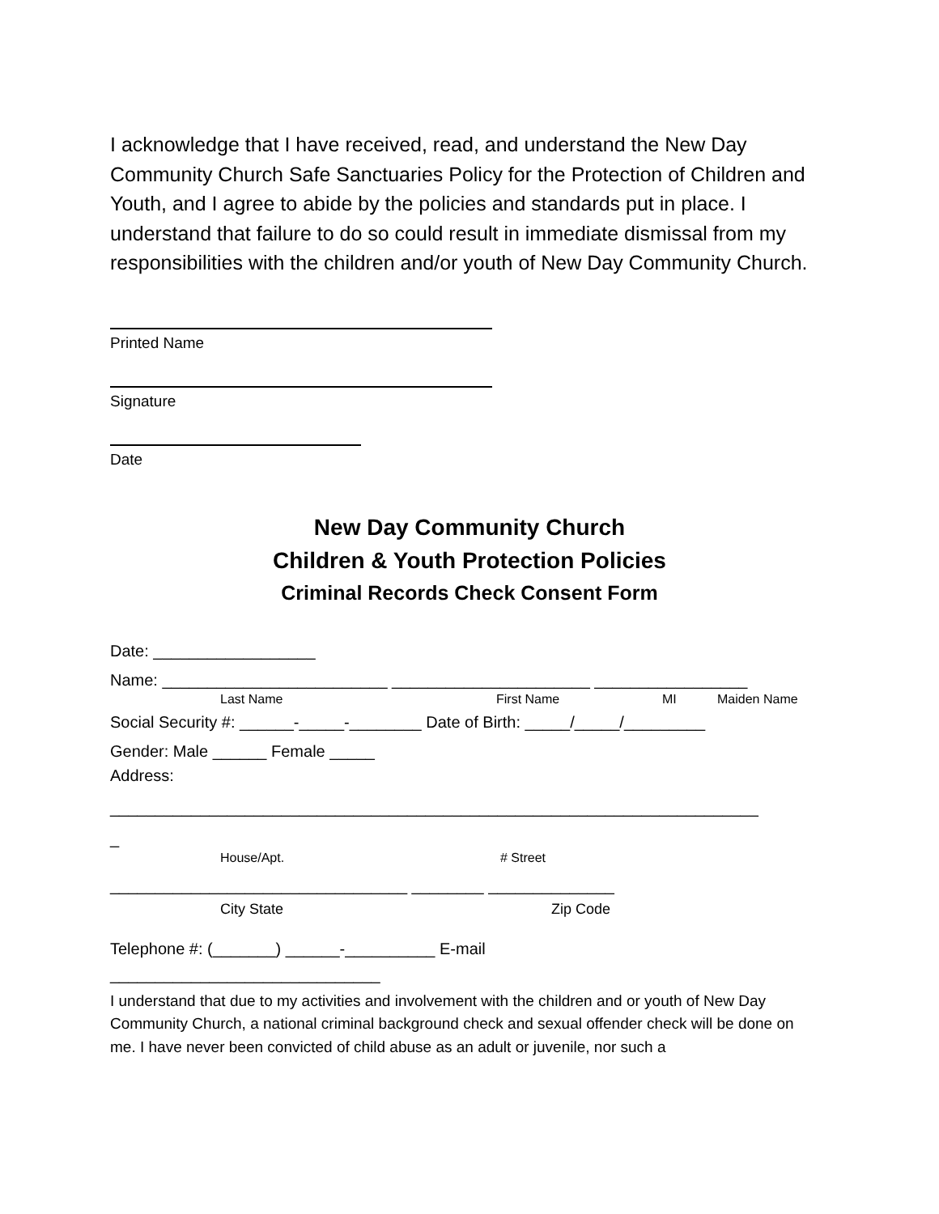I acknowledge that I have received, read, and understand the New Day Community Church Safe Sanctuaries Policy for the Protection of Children and Youth, and I agree to abide by the policies and standards put in place. I understand that failure to do so could result in immediate dismissal from my responsibilities with the children and/or youth of New Day Community Church.
Printed Name
Signature
Date
New Day Community Church
Children & Youth Protection Policies
Criminal Records Check Consent Form
Date: __________________
Name: _________________________ ______________________ _________________
Last Name First Name MI Maiden Name
Social Security #: ______-_____-________ Date of Birth: _____/_____/_________
Gender: Male ______ Female _____
Address:
________________________________________________________________________
_
House/Apt. # Street
_________________________________ ________ ______________
City State Zip Code
Telephone #: (_______) ______-__________ E-mail
______________________________
I understand that due to my activities and involvement with the children and or youth of New Day Community Church, a national criminal background check and sexual offender check will be done on me. I have never been convicted of child abuse as an adult or juvenile, nor such a